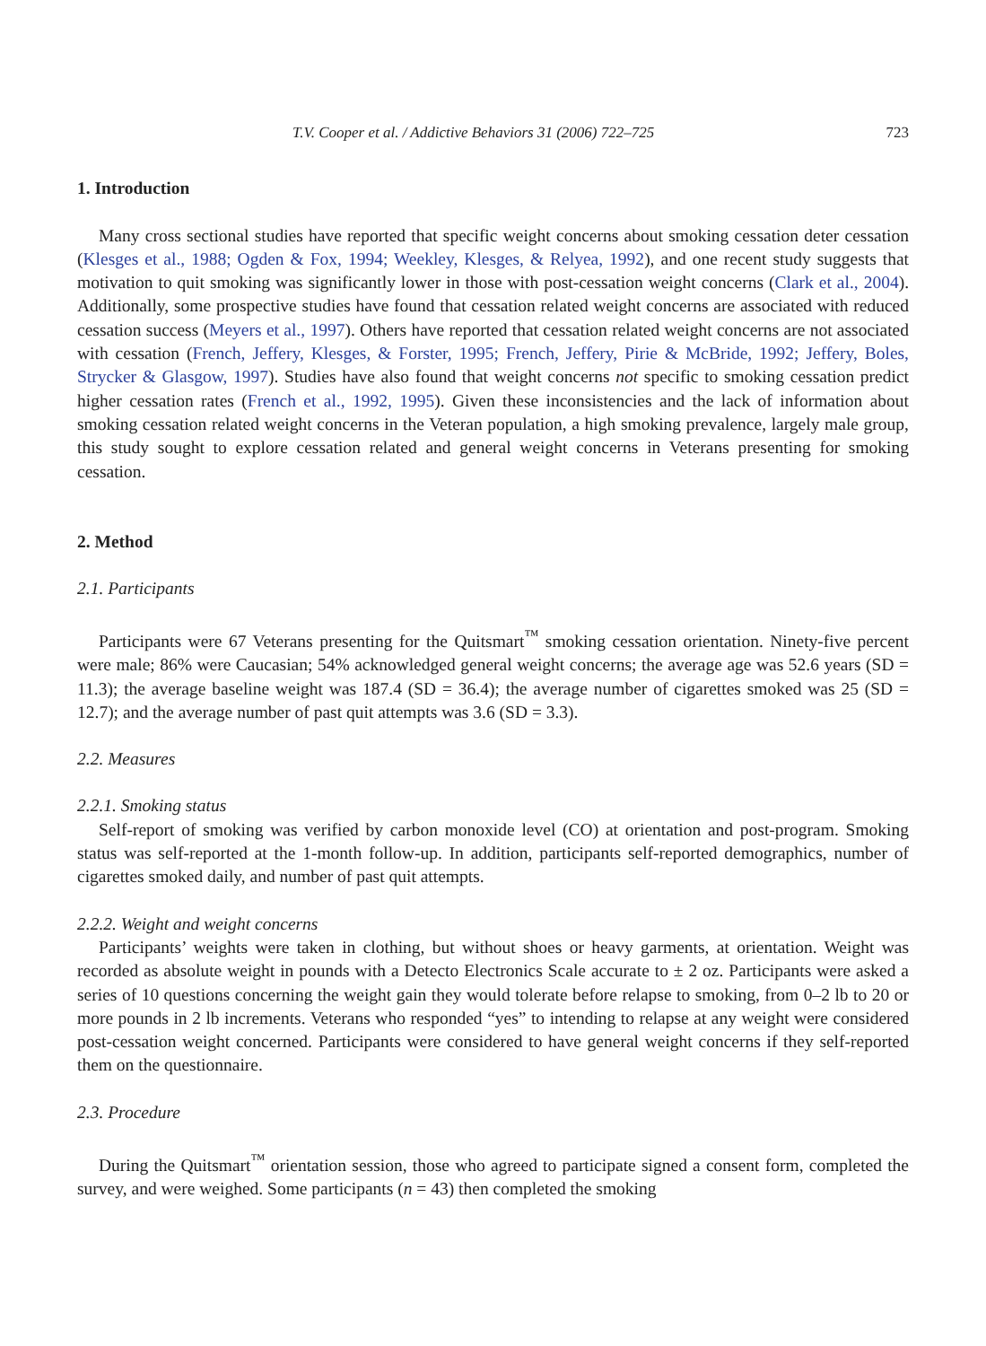T.V. Cooper et al. / Addictive Behaviors 31 (2006) 722–725 723
1. Introduction
Many cross sectional studies have reported that specific weight concerns about smoking cessation deter cessation (Klesges et al., 1988; Ogden & Fox, 1994; Weekley, Klesges, & Relyea, 1992), and one recent study suggests that motivation to quit smoking was significantly lower in those with post-cessation weight concerns (Clark et al., 2004). Additionally, some prospective studies have found that cessation related weight concerns are associated with reduced cessation success (Meyers et al., 1997). Others have reported that cessation related weight concerns are not associated with cessation (French, Jeffery, Klesges, & Forster, 1995; French, Jeffery, Pirie & McBride, 1992; Jeffery, Boles, Strycker & Glasgow, 1997). Studies have also found that weight concerns not specific to smoking cessation predict higher cessation rates (French et al., 1992, 1995). Given these inconsistencies and the lack of information about smoking cessation related weight concerns in the Veteran population, a high smoking prevalence, largely male group, this study sought to explore cessation related and general weight concerns in Veterans presenting for smoking cessation.
2. Method
2.1. Participants
Participants were 67 Veterans presenting for the Quitsmart<sup>™</sup> smoking cessation orientation. Ninety-five percent were male; 86% were Caucasian; 54% acknowledged general weight concerns; the average age was 52.6 years (SD = 11.3); the average baseline weight was 187.4 (SD = 36.4); the average number of cigarettes smoked was 25 (SD = 12.7); and the average number of past quit attempts was 3.6 (SD = 3.3).
2.2. Measures
2.2.1. Smoking status
Self-report of smoking was verified by carbon monoxide level (CO) at orientation and post-program. Smoking status was self-reported at the 1-month follow-up. In addition, participants self-reported demographics, number of cigarettes smoked daily, and number of past quit attempts.
2.2.2. Weight and weight concerns
Participants’ weights were taken in clothing, but without shoes or heavy garments, at orientation. Weight was recorded as absolute weight in pounds with a Detecto Electronics Scale accurate to ± 2 oz. Participants were asked a series of 10 questions concerning the weight gain they would tolerate before relapse to smoking, from 0–2 lb to 20 or more pounds in 2 lb increments. Veterans who responded “yes” to intending to relapse at any weight were considered post-cessation weight concerned. Participants were considered to have general weight concerns if they self-reported them on the questionnaire.
2.3. Procedure
During the Quitsmart<sup>™</sup> orientation session, those who agreed to participate signed a consent form, completed the survey, and were weighed. Some participants (n = 43) then completed the smoking